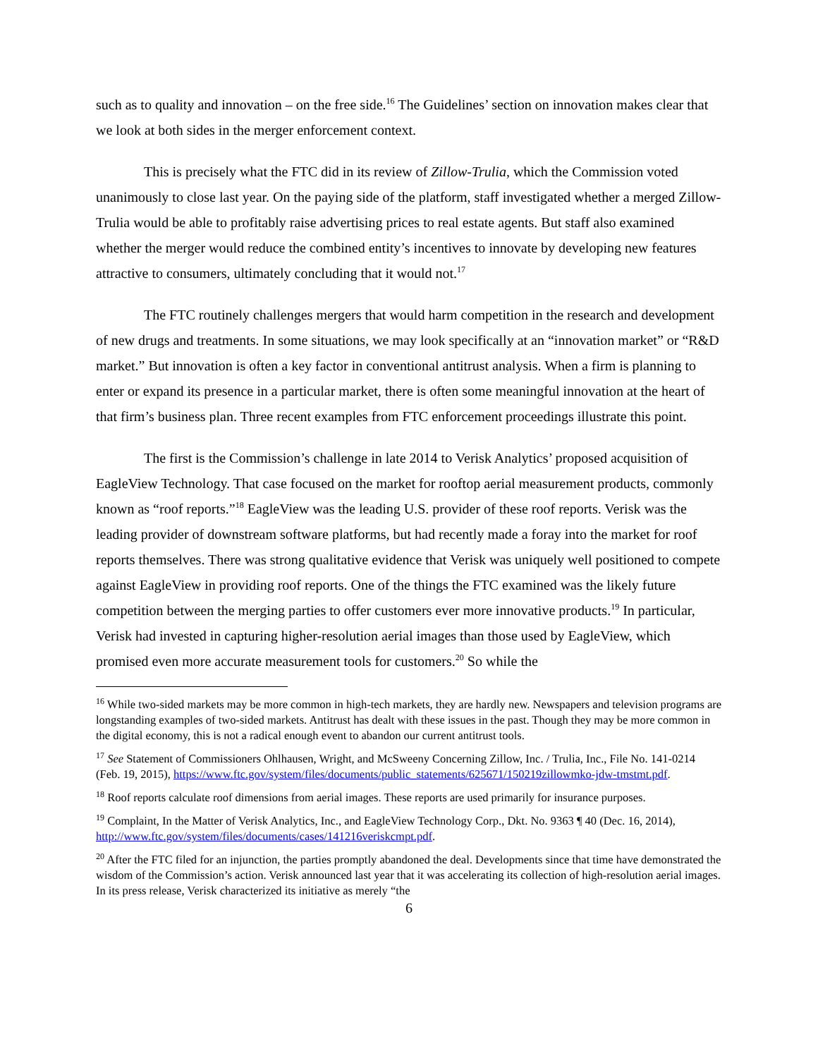such as to quality and innovation – on the free side.<sup>16</sup> The Guidelines’ section on innovation makes clear that we look at both sides in the merger enforcement context.
This is precisely what the FTC did in its review of Zillow-Trulia, which the Commission voted unanimously to close last year. On the paying side of the platform, staff investigated whether a merged Zillow-Trulia would be able to profitably raise advertising prices to real estate agents. But staff also examined whether the merger would reduce the combined entity’s incentives to innovate by developing new features attractive to consumers, ultimately concluding that it would not.<sup>17</sup>
The FTC routinely challenges mergers that would harm competition in the research and development of new drugs and treatments. In some situations, we may look specifically at an “innovation market” or “R&D market.” But innovation is often a key factor in conventional antitrust analysis. When a firm is planning to enter or expand its presence in a particular market, there is often some meaningful innovation at the heart of that firm’s business plan. Three recent examples from FTC enforcement proceedings illustrate this point.
The first is the Commission’s challenge in late 2014 to Verisk Analytics’ proposed acquisition of EagleView Technology. That case focused on the market for rooftop aerial measurement products, commonly known as “roof reports.”<sup>18</sup> EagleView was the leading U.S. provider of these roof reports. Verisk was the leading provider of downstream software platforms, but had recently made a foray into the market for roof reports themselves. There was strong qualitative evidence that Verisk was uniquely well positioned to compete against EagleView in providing roof reports. One of the things the FTC examined was the likely future competition between the merging parties to offer customers ever more innovative products.<sup>19</sup> In particular, Verisk had invested in capturing higher-resolution aerial images than those used by EagleView, which promised even more accurate measurement tools for customers.<sup>20</sup> So while the
<sup>16</sup> While two-sided markets may be more common in high-tech markets, they are hardly new. Newspapers and television programs are longstanding examples of two-sided markets. Antitrust has dealt with these issues in the past. Though they may be more common in the digital economy, this is not a radical enough event to abandon our current antitrust tools.
<sup>17</sup> See Statement of Commissioners Ohlhausen, Wright, and McSweeny Concerning Zillow, Inc. / Trulia, Inc., File No. 141-0214 (Feb. 19, 2015), https://www.ftc.gov/system/files/documents/public_statements/625671/150219zillowmko-jdw-tmstmt.pdf.
<sup>18</sup> Roof reports calculate roof dimensions from aerial images. These reports are used primarily for insurance purposes.
<sup>19</sup> Complaint, In the Matter of Verisk Analytics, Inc., and EagleView Technology Corp., Dkt. No. 9363 ¶ 40 (Dec. 16, 2014), http://www.ftc.gov/system/files/documents/cases/141216veriskcmpt.pdf.
<sup>20</sup> After the FTC filed for an injunction, the parties promptly abandoned the deal. Developments since that time have demonstrated the wisdom of the Commission’s action. Verisk announced last year that it was accelerating its collection of high-resolution aerial images. In its press release, Verisk characterized its initiative as merely “the
6